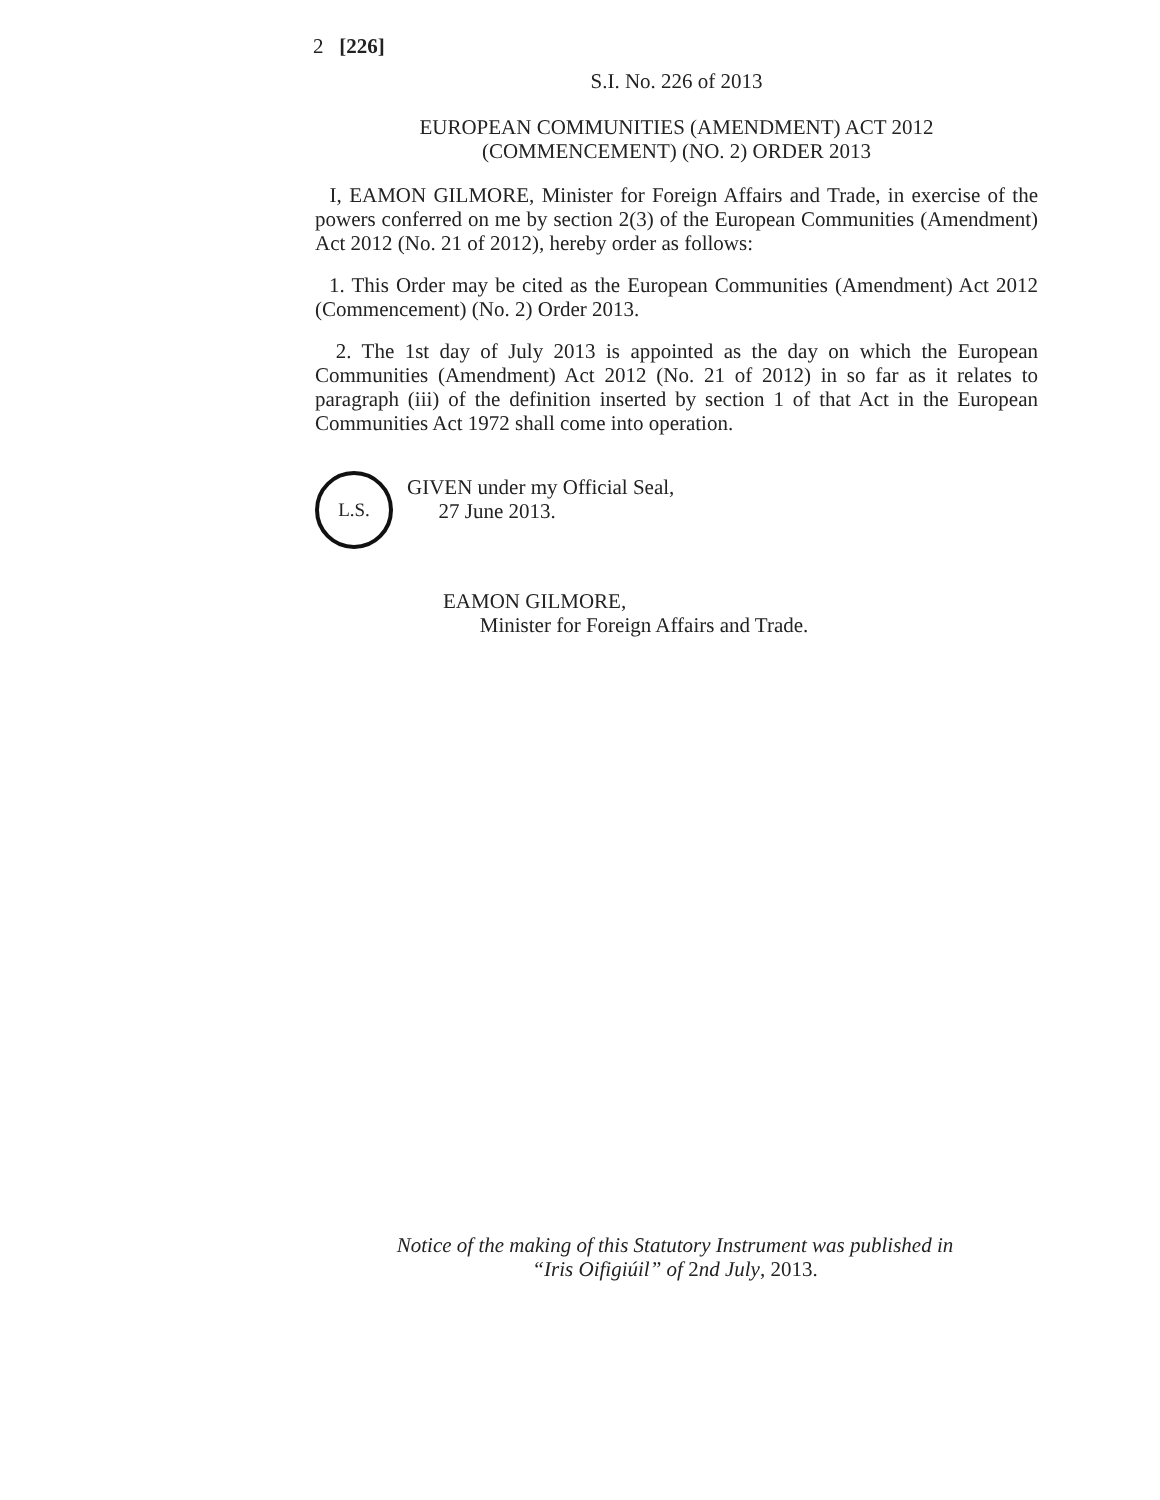2 [226]
S.I. No. 226 of 2013
EUROPEAN COMMUNITIES (AMENDMENT) ACT 2012
(COMMENCEMENT) (NO. 2) ORDER 2013
I, EAMON GILMORE, Minister for Foreign Affairs and Trade, in exercise of the powers conferred on me by section 2(3) of the European Communities (Amendment) Act 2012 (No. 21 of 2012), hereby order as follows:
1. This Order may be cited as the European Communities (Amendment) Act 2012 (Commencement) (No. 2) Order 2013.
2. The 1st day of July 2013 is appointed as the day on which the European Communities (Amendment) Act 2012 (No. 21 of 2012) in so far as it relates to paragraph (iii) of the definition inserted by section 1 of that Act in the European Communities Act 1972 shall come into operation.
L.S.
GIVEN under my Official Seal,
27 June 2013.
EAMON GILMORE,
Minister for Foreign Affairs and Trade.
Notice of the making of this Statutory Instrument was published in
“Iris Oifigiúil” of 2nd July, 2013.